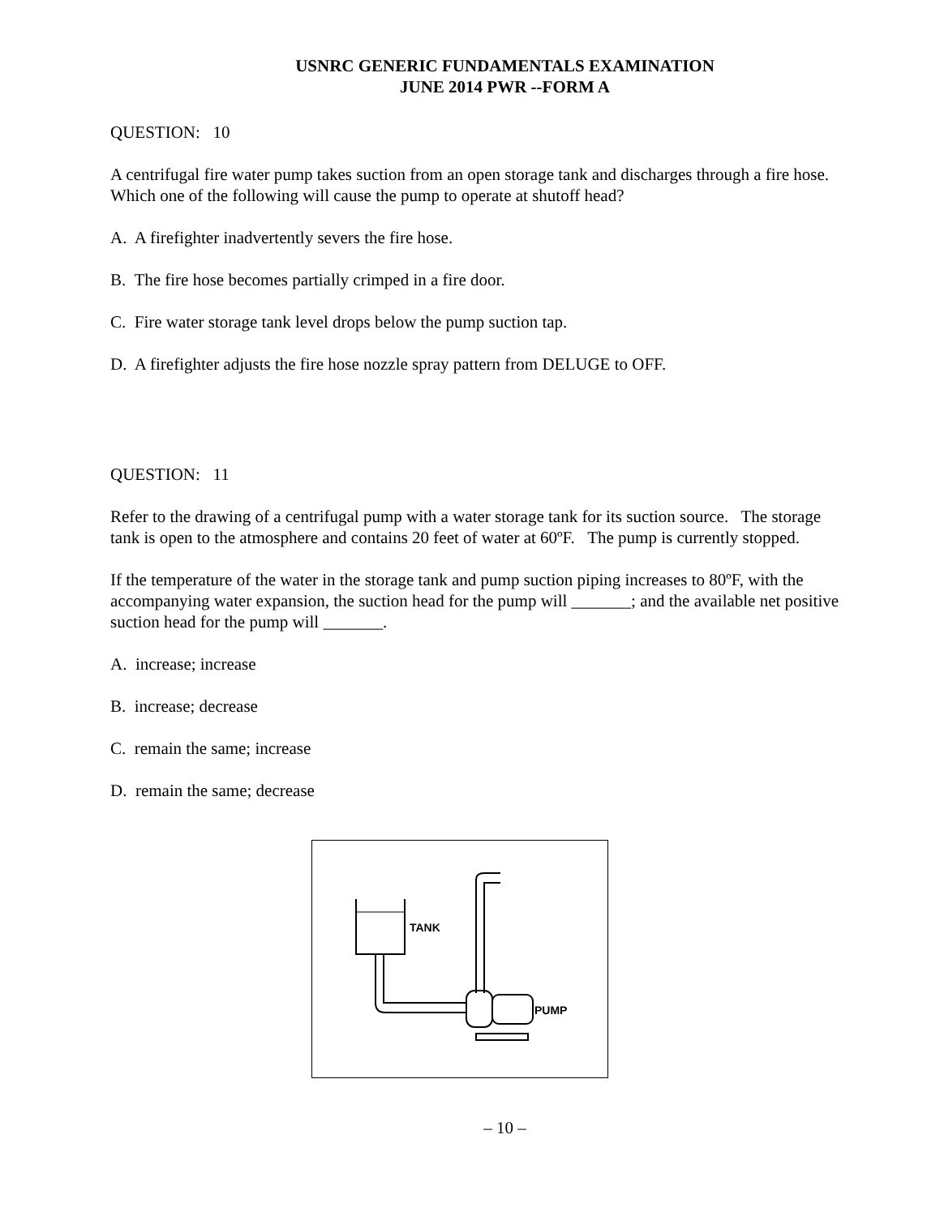USNRC GENERIC FUNDAMENTALS EXAMINATION
JUNE 2014 PWR --FORM A
QUESTION: 10
A centrifugal fire water pump takes suction from an open storage tank and discharges through a fire hose. Which one of the following will cause the pump to operate at shutoff head?
A. A firefighter inadvertently severs the fire hose.
B. The fire hose becomes partially crimped in a fire door.
C. Fire water storage tank level drops below the pump suction tap.
D. A firefighter adjusts the fire hose nozzle spray pattern from DELUGE to OFF.
QUESTION: 11
Refer to the drawing of a centrifugal pump with a water storage tank for its suction source. The storage tank is open to the atmosphere and contains 20 feet of water at 60ºF. The pump is currently stopped.
If the temperature of the water in the storage tank and pump suction piping increases to 80ºF, with the accompanying water expansion, the suction head for the pump will _______; and the available net positive suction head for the pump will _______.
A. increase; increase
B. increase; decrease
C. remain the same; increase
D. remain the same; decrease
TANK
PUMP
– 10 –